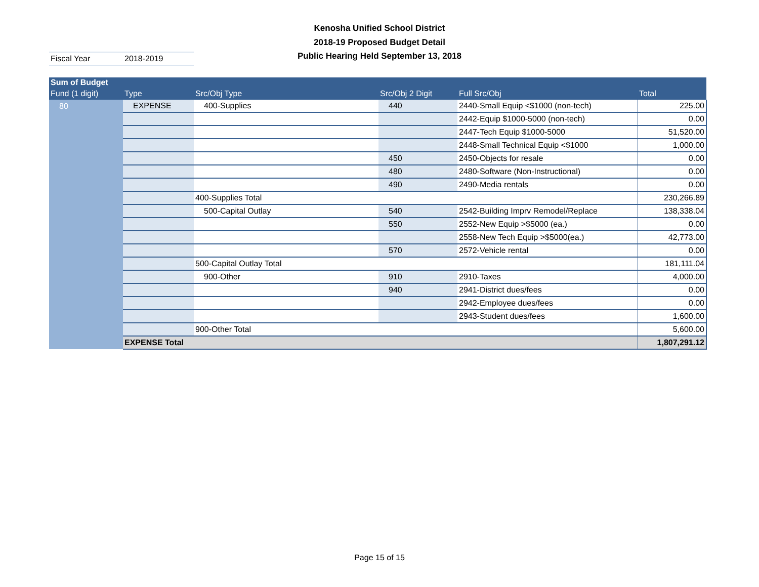Kenosha Unified School District
2018-19 Proposed Budget Detail
Public Hearing Held September 13, 2018
Fiscal Year 2018-2019
| Sum of Budget | | | | | |
| --- | --- | --- | --- | --- | --- |
| Fund (1 digit) | Type | Src/Obj Type | Src/Obj 2 Digit | Full Src/Obj | Total |
| 80 | EXPENSE | 400-Supplies | 440 | 2440-Small Equip <$1000 (non-tech) | 225.00 |
| | | | | 2442-Equip $1000-5000 (non-tech) | 0.00 |
| | | | | 2447-Tech Equip $1000-5000 | 51,520.00 |
| | | | | 2448-Small Technical Equip <$1000 | 1,000.00 |
| | | | 450 | 2450-Objects for resale | 0.00 |
| | | | 480 | 2480-Software (Non-Instructional) | 0.00 |
| | | | 490 | 2490-Media rentals | 0.00 |
| | | 400-Supplies Total | | | 230,266.89 |
| | | 500-Capital Outlay | 540 | 2542-Building Imprv Remodel/Replace | 138,338.04 |
| | | | 550 | 2552-New Equip >$5000 (ea.) | 0.00 |
| | | | | 2558-New Tech Equip >$5000(ea.) | 42,773.00 |
| | | | 570 | 2572-Vehicle rental | 0.00 |
| | | 500-Capital Outlay Total | | | 181,111.04 |
| | | 900-Other | 910 | 2910-Taxes | 4,000.00 |
| | | | 940 | 2941-District dues/fees | 0.00 |
| | | | | 2942-Employee dues/fees | 0.00 |
| | | | | 2943-Student dues/fees | 1,600.00 |
| | | 900-Other Total | | | 5,600.00 |
| | EXPENSE Total | | | | 1,807,291.12 |
Page 15 of 15